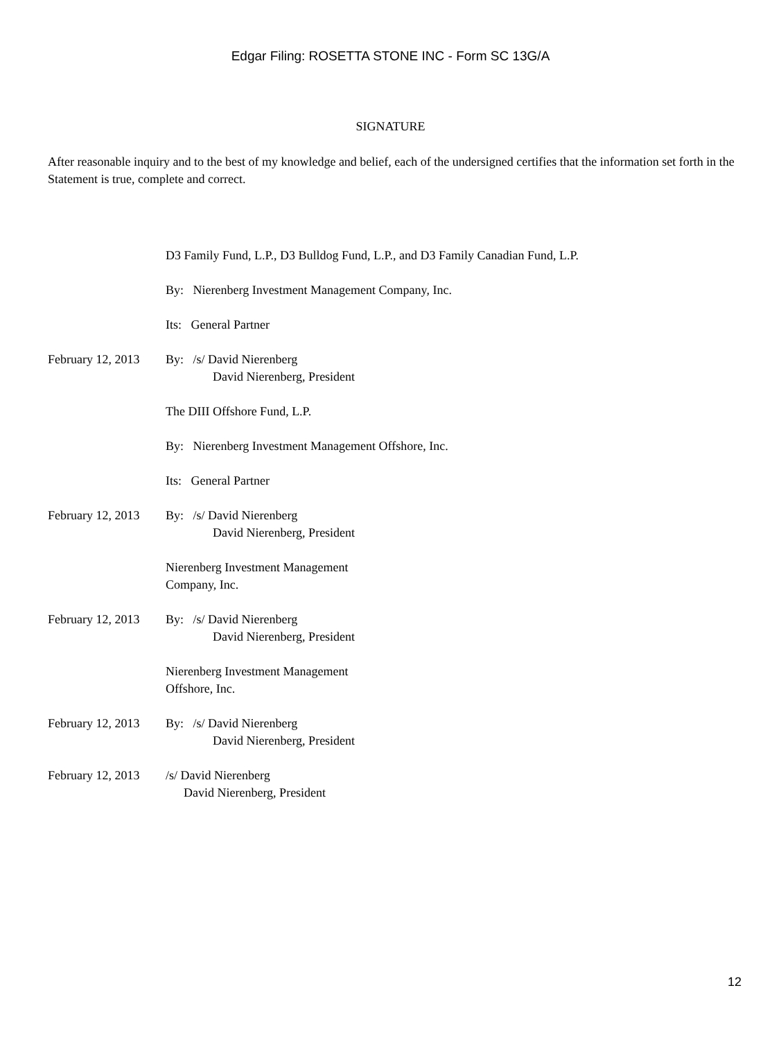Edgar Filing: ROSETTA STONE INC - Form SC 13G/A
SIGNATURE
After reasonable inquiry and to the best of my knowledge and belief, each of the undersigned certifies that the information set forth in the Statement is true, complete and correct.
D3 Family Fund, L.P., D3 Bulldog Fund, L.P., and D3 Family Canadian Fund, L.P.
By: Nierenberg Investment Management Company, Inc.
Its: General Partner
February 12, 2013
By: /s/ David Nierenberg
David Nierenberg, President
The DIII Offshore Fund, L.P.
By: Nierenberg Investment Management Offshore, Inc.
Its: General Partner
February 12, 2013
By: /s/ David Nierenberg
David Nierenberg, President
Nierenberg Investment Management
Company, Inc.
February 12, 2013
By: /s/ David Nierenberg
David Nierenberg, President
Nierenberg Investment Management
Offshore, Inc.
February 12, 2013
By: /s/ David Nierenberg
David Nierenberg, President
February 12, 2013
/s/ David Nierenberg
David Nierenberg, President
12